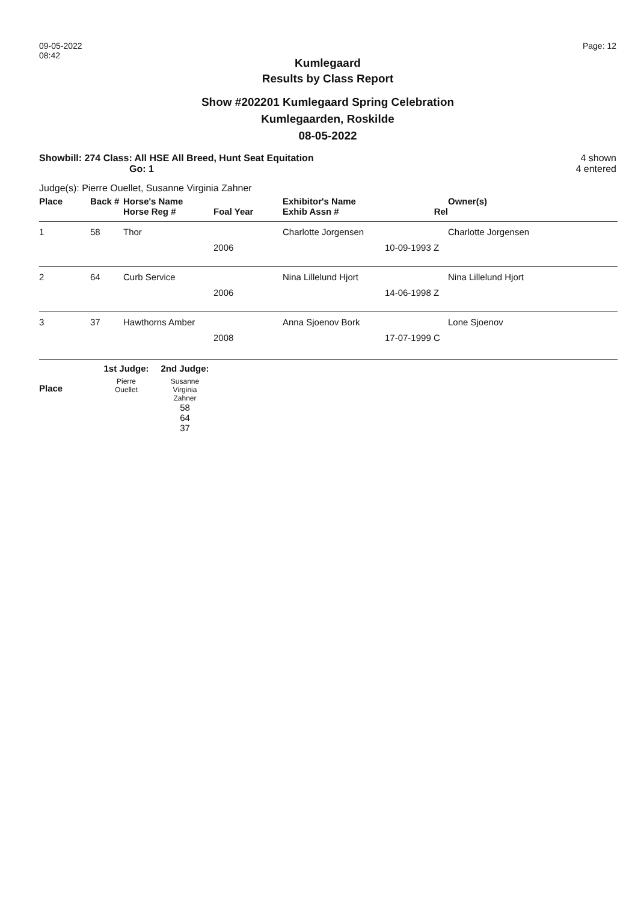09-05-2022
08:42
Page: 12
Kumlegaard
Results by Class Report
Show #202201 Kumlegaard Spring Celebration
Kumlegaarden, Roskilde
08-05-2022
Showbill: 274 Class: All HSE All Breed, Hunt Seat Equitation
Go: 1
4 shown
4 entered
Judge(s): Pierre Ouellet, Susanne Virginia Zahner
| Place | Back # | Horse's Name | | Exhibitor's Name | | Owner(s) |
| --- | --- | --- | --- | --- | --- | --- |
| | | Horse Reg # | Foal Year | Exhib Assn # | Rel | |
| 1 | 58 | Thor | | Charlotte Jorgensen | | Charlotte Jorgensen |
| | | | 2006 | | 10-09-1993 Z | |
| 2 | 64 | Curb Service | | Nina Lillelund Hjort | | Nina Lillelund Hjort |
| | | | 2006 | | 14-06-1998 Z | |
| 3 | 37 | Hawthorns Amber | | Anna Sjoenov Bork | | Lone Sjoenov |
| | | | 2008 | | 17-07-1999 C | |
| | 1st Judge: | 2nd Judge: |
| --- | --- | --- |
| Place | Pierre Ouellet | Susanne Virginia Zahner |
| | | 58 64 37 |